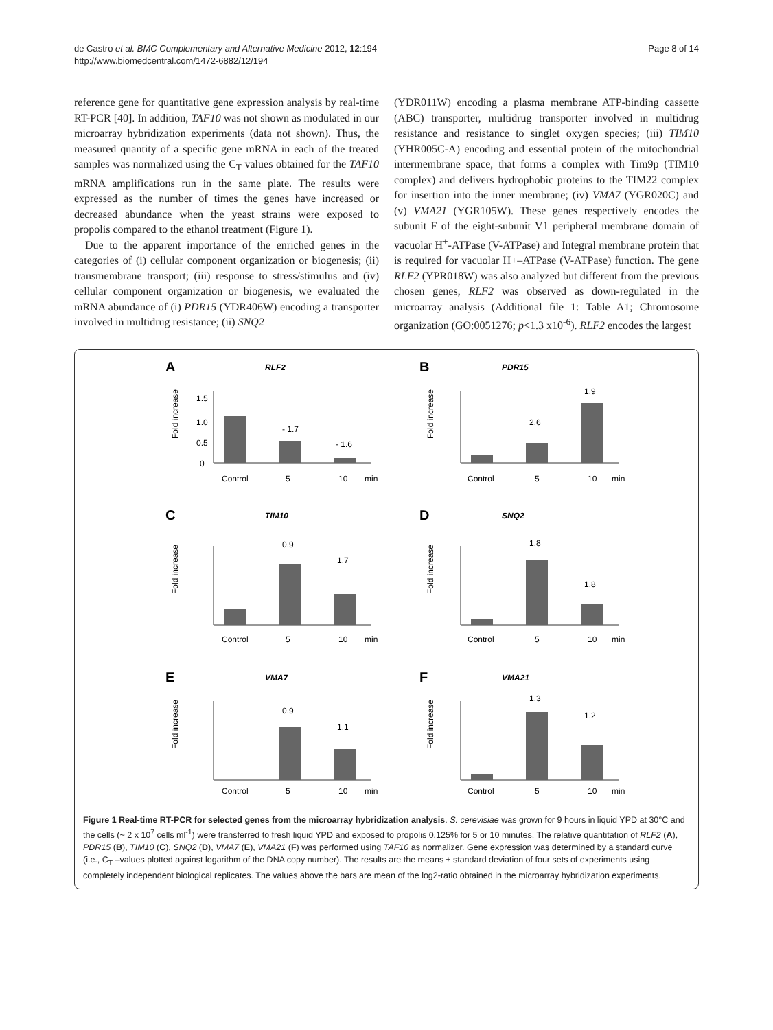de Castro et al. BMC Complementary and Alternative Medicine 2012, 12:194
http://www.biomedcentral.com/1472-6882/12/194
Page 8 of 14
reference gene for quantitative gene expression analysis by real-time RT-PCR [40]. In addition, TAF10 was not shown as modulated in our microarray hybridization experiments (data not shown). Thus, the measured quantity of a specific gene mRNA in each of the treated samples was normalized using the C<sub>T</sub> values obtained for the TAF10 mRNA amplifications run in the same plate. The results were expressed as the number of times the genes have increased or decreased abundance when the yeast strains were exposed to propolis compared to the ethanol treatment (Figure 1).
Due to the apparent importance of the enriched genes in the categories of (i) cellular component organization or biogenesis; (ii) transmembrane transport; (iii) response to stress/stimulus and (iv) cellular component organization or biogenesis, we evaluated the mRNA abundance of (i) PDR15 (YDR406W) encoding a transporter involved in multidrug resistance; (ii) SNQ2
(YDR011W) encoding a plasma membrane ATP-binding cassette (ABC) transporter, multidrug transporter involved in multidrug resistance and resistance to singlet oxygen species; (iii) TIM10 (YHR005C-A) encoding and essential protein of the mitochondrial intermembrane space, that forms a complex with Tim9p (TIM10 complex) and delivers hydrophobic proteins to the TIM22 complex for insertion into the inner membrane; (iv) VMA7 (YGR020C) and (v) VMA21 (YGR105W). These genes respectively encodes the subunit F of the eight-subunit V1 peripheral membrane domain of vacuolar H<sup>+</sup>-ATPase (V-ATPase) and Integral membrane protein that is required for vacuolar H+–ATPase (V-ATPase) function. The gene RLF2 (YPR018W) was also analyzed but different from the previous chosen genes, RLF2 was observed as down-regulated in the microarray analysis (Additional file 1: Table A1; Chromosome organization (GO:0051276; p<1.3 x10<sup>-6</sup>). RLF2 encodes the largest
A
RLF2
Fold increase
1.5
1.0
0.5
0
- 1.7
- 1.6
Control
5
10
min
B
PDR15
Fold increase
2.6
1.9
Control
5
10
min
C
TIM10
Fold increase
0.9
1.7
Control
5
10
min
D
SNQ2
Fold increase
1.8
1.8
Control
5
10
min
E
VMA7
Fold increase
0.9
1.1
Control
5
10
min
F
VMA21
Fold increase
1.3
1.2
Control
5
10
min
Figure 1 Real-time RT-PCR for selected genes from the microarray hybridization analysis. S. cerevisiae was grown for 9 hours in liquid YPD at 30°C and the cells (~ 2 x 10<sup>7</sup> cells ml<sup>-1</sup>) were transferred to fresh liquid YPD and exposed to propolis 0.125% for 5 or 10 minutes. The relative quantitation of RLF2 (A), PDR15 (B), TIM10 (C), SNQ2 (D), VMA7 (E), VMA21 (F) was performed using TAF10 as normalizer. Gene expression was determined by a standard curve (i.e., C<sub>T</sub> –values plotted against logarithm of the DNA copy number). The results are the means ± standard deviation of four sets of experiments using completely independent biological replicates. The values above the bars are mean of the log2-ratio obtained in the microarray hybridization experiments.